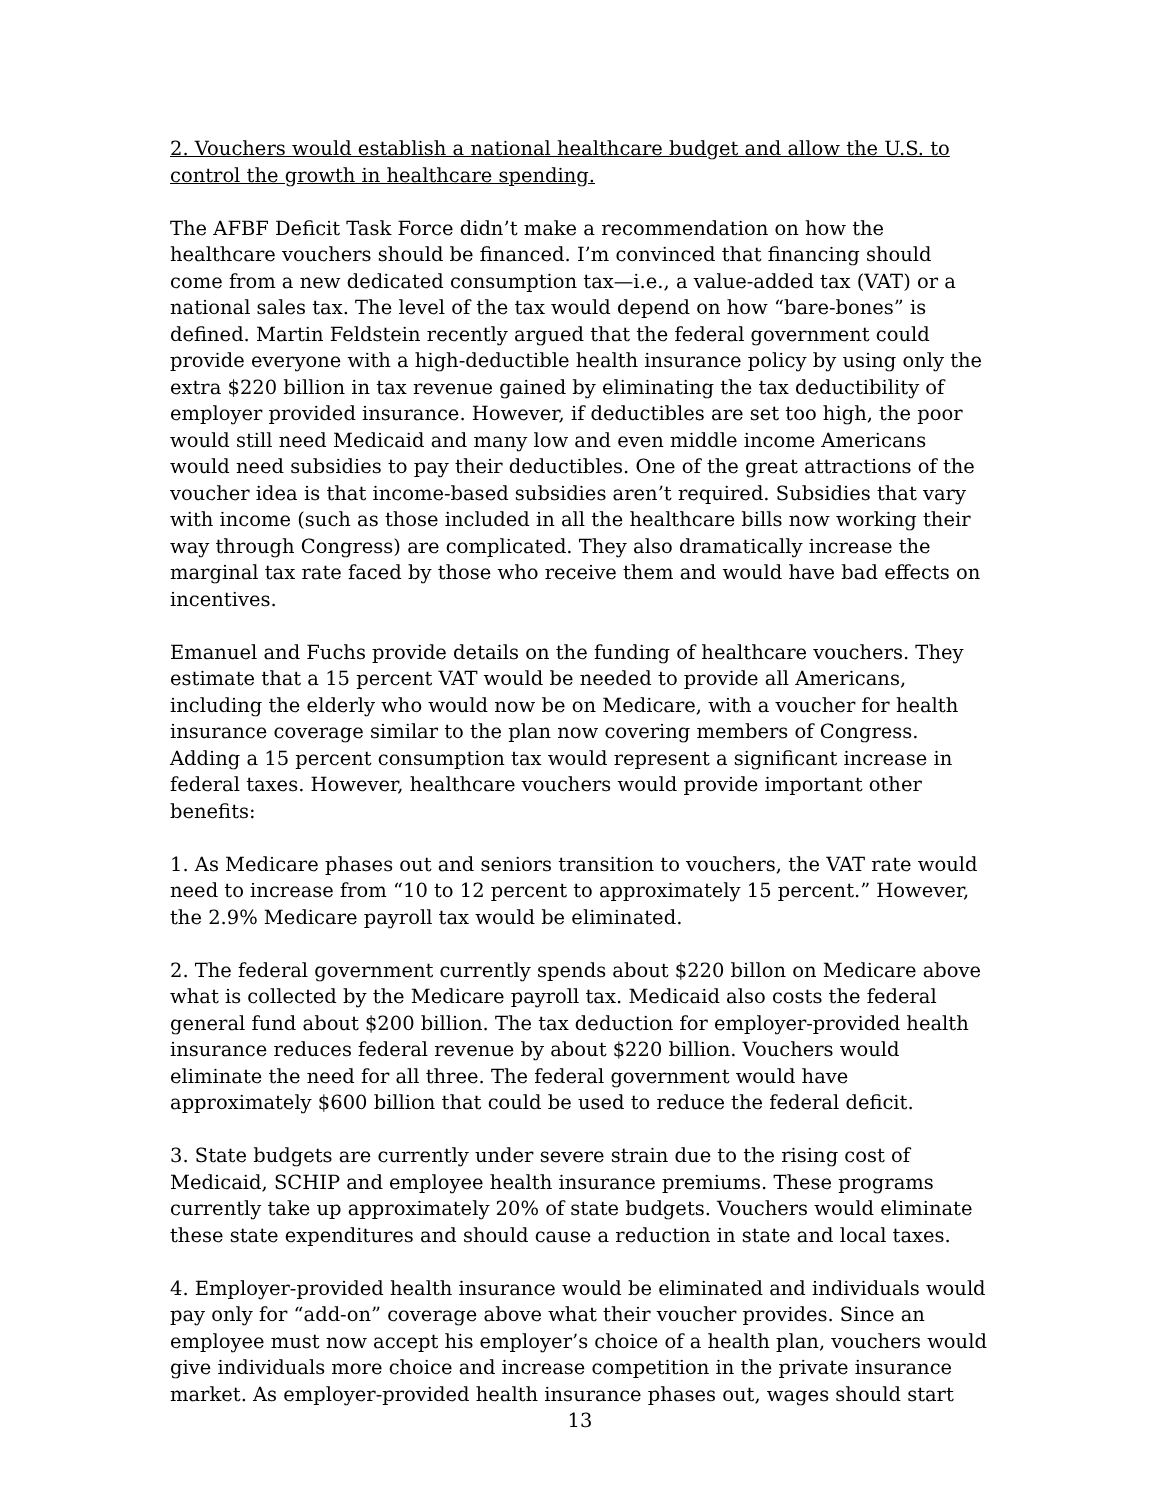2. Vouchers would establish a national healthcare budget and allow the U.S. to control the growth in healthcare spending.
The AFBF Deficit Task Force didn’t make a recommendation on how the healthcare vouchers should be financed. I’m convinced that financing should come from a new dedicated consumption tax—i.e., a value-added tax (VAT) or a national sales tax. The level of the tax would depend on how “bare-bones” is defined. Martin Feldstein recently argued that the federal government could provide everyone with a high-deductible health insurance policy by using only the extra $220 billion in tax revenue gained by eliminating the tax deductibility of employer provided insurance. However, if deductibles are set too high, the poor would still need Medicaid and many low and even middle income Americans would need subsidies to pay their deductibles. One of the great attractions of the voucher idea is that income-based subsidies aren’t required. Subsidies that vary with income (such as those included in all the healthcare bills now working their way through Congress) are complicated. They also dramatically increase the marginal tax rate faced by those who receive them and would have bad effects on incentives.
Emanuel and Fuchs provide details on the funding of healthcare vouchers. They estimate that a 15 percent VAT would be needed to provide all Americans, including the elderly who would now be on Medicare, with a voucher for health insurance coverage similar to the plan now covering members of Congress. Adding a 15 percent consumption tax would represent a significant increase in federal taxes. However, healthcare vouchers would provide important other benefits:
1. As Medicare phases out and seniors transition to vouchers, the VAT rate would need to increase from “10 to 12 percent to approximately 15 percent.” However, the 2.9% Medicare payroll tax would be eliminated.
2. The federal government currently spends about $220 billon on Medicare above what is collected by the Medicare payroll tax. Medicaid also costs the federal general fund about $200 billion. The tax deduction for employer-provided health insurance reduces federal revenue by about $220 billion. Vouchers would eliminate the need for all three. The federal government would have approximately $600 billion that could be used to reduce the federal deficit.
3. State budgets are currently under severe strain due to the rising cost of Medicaid, SCHIP and employee health insurance premiums. These programs currently take up approximately 20% of state budgets. Vouchers would eliminate these state expenditures and should cause a reduction in state and local taxes.
4. Employer-provided health insurance would be eliminated and individuals would pay only for “add-on” coverage above what their voucher provides. Since an employee must now accept his employer’s choice of a health plan, vouchers would give individuals more choice and increase competition in the private insurance market. As employer-provided health insurance phases out, wages should start
13